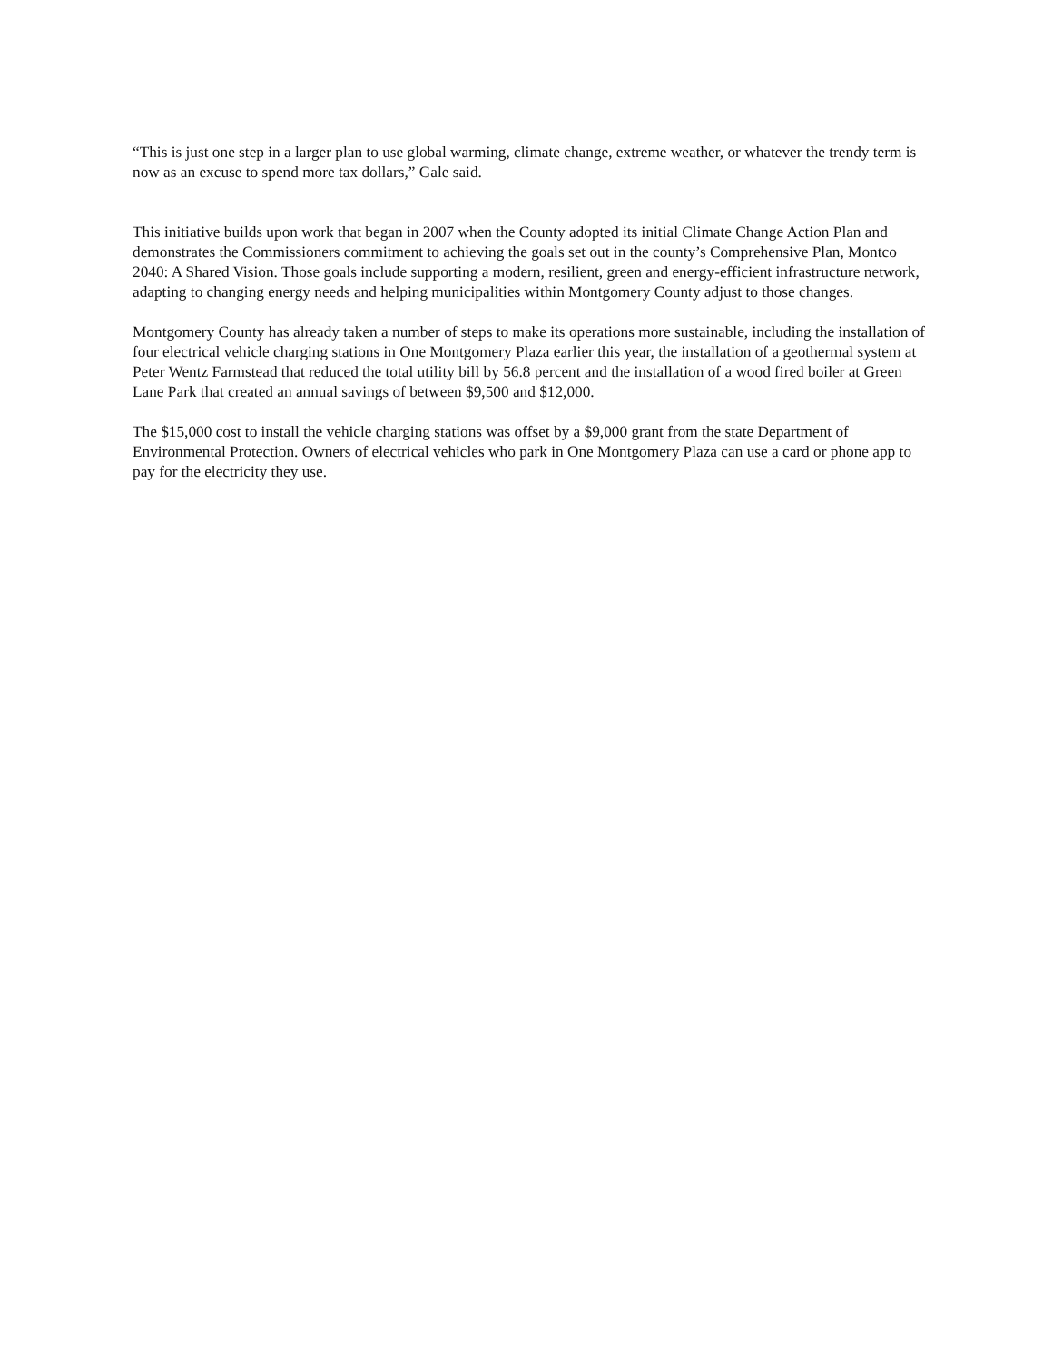“This is just one step in a larger plan to use global warming, climate change, extreme weather, or whatever the trendy term is now as an excuse to spend more tax dollars,” Gale said.
This initiative builds upon work that began in 2007 when the County adopted its initial Climate Change Action Plan and demonstrates the Commissioners commitment to achieving the goals set out in the county’s Comprehensive Plan, Montco 2040: A Shared Vision. Those goals include supporting a modern, resilient, green and energy-efficient infrastructure network, adapting to changing energy needs and helping municipalities within Montgomery County adjust to those changes.
Montgomery County has already taken a number of steps to make its operations more sustainable, including the installation of four electrical vehicle charging stations in One Montgomery Plaza earlier this year, the installation of a geothermal system at Peter Wentz Farmstead that reduced the total utility bill by 56.8 percent and the installation of a wood fired boiler at Green Lane Park that created an annual savings of between $9,500 and $12,000.
The $15,000 cost to install the vehicle charging stations was offset by a $9,000 grant from the state Department of Environmental Protection. Owners of electrical vehicles who park in One Montgomery Plaza can use a card or phone app to pay for the electricity they use.